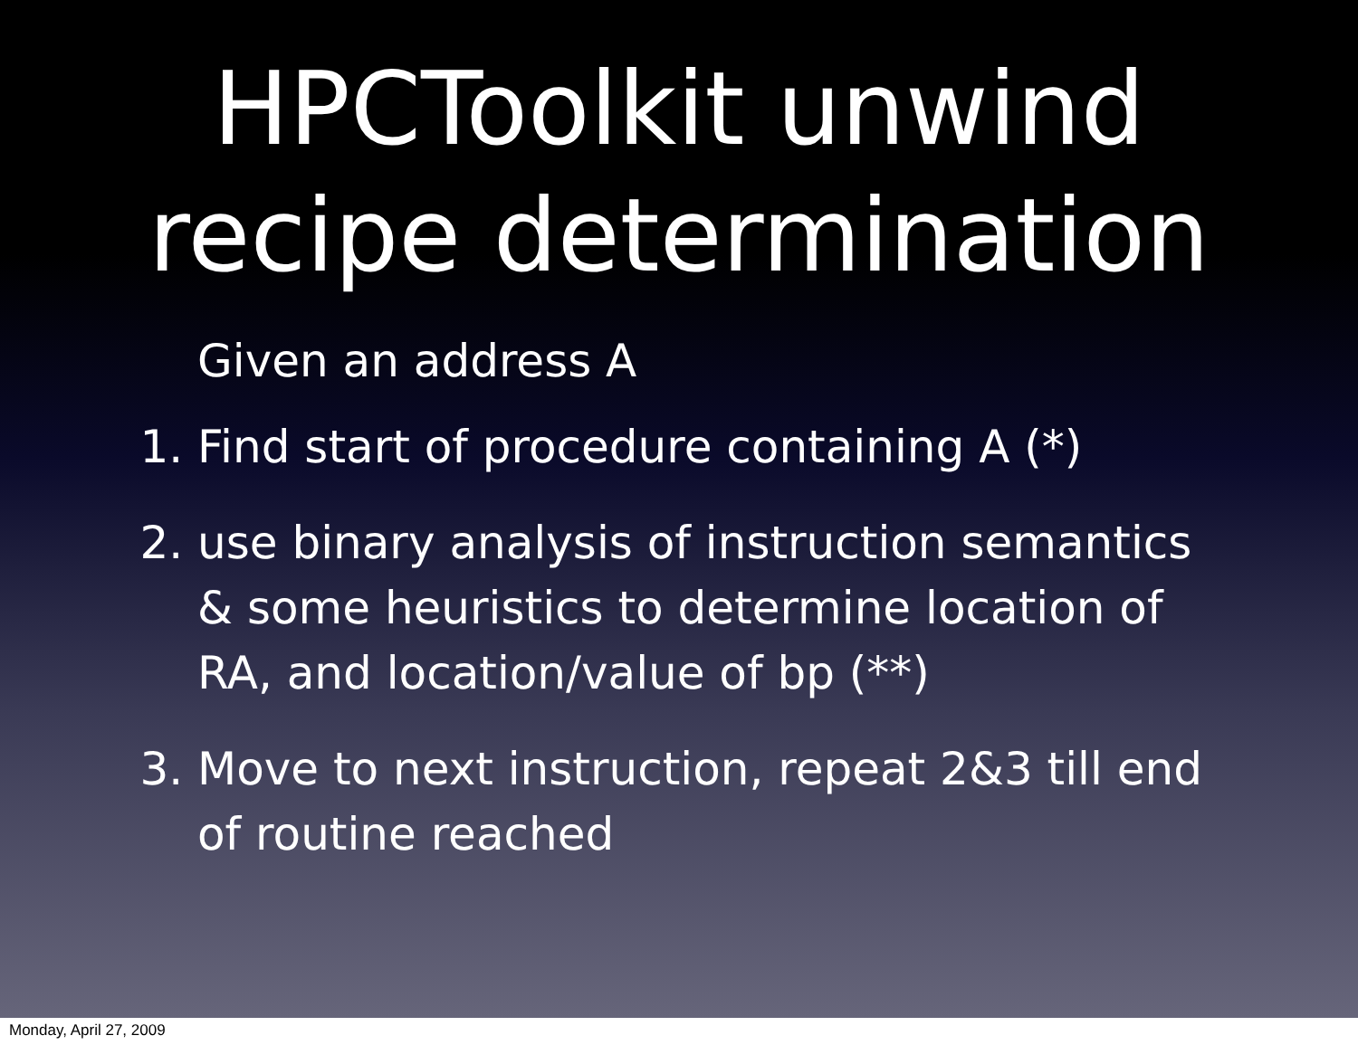HPCToolkit unwind
recipe determination
Given an address A
1. Find start of procedure containing A (*)
2. use binary analysis of instruction semantics & some heuristics to determine location of RA, and location/value of bp (**)
3. Move to next instruction, repeat 2&3 till end of routine reached
Monday, April 27, 2009